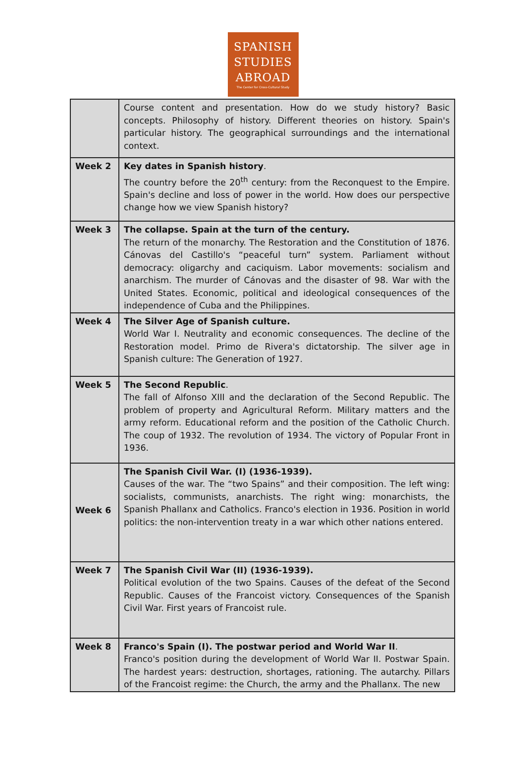SPANISH
STUDIES
ABROAD
The Center for Cross-Cultural Study
| | Course content and presentation. How do we study history? Basic concepts. Philosophy of history. Different theories on history. Spain's particular history. The geographical surroundings and the international context. |
| Week 2 | Key dates in Spanish history . The country before the 20<sup>th</sup> century: from the Reconquest to the Empire. Spain's decline and loss of power in the world. How does our perspective change how we view Spanish history? |
| Week 3 | The collapse. Spain at the turn of the century. The return of the monarchy. The Restoration and the Constitution of 1876. Cánovas del Castillo's “peaceful turn” system. Parliament without democracy: oligarchy and caciquism. Labor movements: socialism and anarchism. The murder of Cánovas and the disaster of 98. War with the United States. Economic, political and ideological consequences of the independence of Cuba and the Philippines. |
| Week 4 | The Silver Age of Spanish culture. World War I. Neutrality and economic consequences. The decline of the Restoration model. Primo de Rivera's dictatorship. The silver age in Spanish culture: The Generation of 1927. |
| Week 5 | The Second Republic . The fall of Alfonso XIII and the declaration of the Second Republic. The problem of property and Agricultural Reform. Military matters and the army reform. Educational reform and the position of the Catholic Church. The coup of 1932. The revolution of 1934. The victory of Popular Front in 1936. |
| Week 6 | The Spanish Civil War. (I) (1936-1939). Causes of the war. The “two Spains” and their composition. The left wing: socialists, communists, anarchists. The right wing: monarchists, the Spanish Phallanx and Catholics. Franco's election in 1936. Position in world politics: the non-intervention treaty in a war which other nations entered. |
| Week 7 | The Spanish Civil War (II) (1936-1939). Political evolution of the two Spains. Causes of the defeat of the Second Republic. Causes of the Francoist victory. Consequences of the Spanish Civil War. First years of Francoist rule. |
| Week 8 | Franco's Spain (I). The postwar period and World War II . Franco's position during the development of World War II. Postwar Spain. The hardest years: destruction, shortages, rationing. The autarchy. Pillars of the Francoist regime: the Church, the army and the Phallanx. The new |